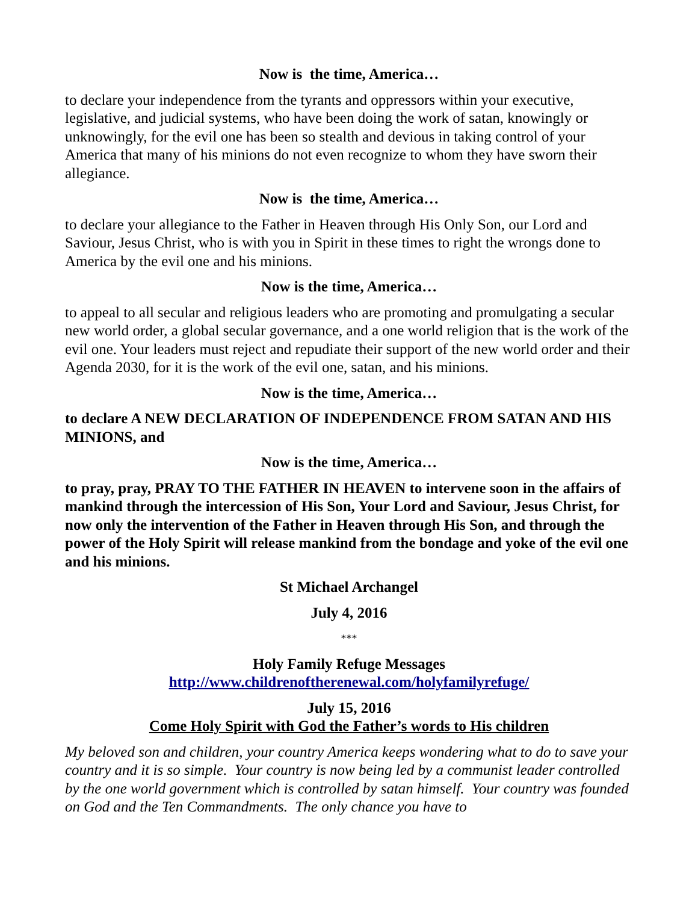Now is the time, America…
to declare your independence from the tyrants and oppressors within your executive, legislative, and judicial systems, who have been doing the work of satan, knowingly or unknowingly, for the evil one has been so stealth and devious in taking control of your America that many of his minions do not even recognize to whom they have sworn their allegiance.
Now is the time, America…
to declare your allegiance to the Father in Heaven through His Only Son, our Lord and Saviour, Jesus Christ, who is with you in Spirit in these times to right the wrongs done to America by the evil one and his minions.
Now is the time, America…
to appeal to all secular and religious leaders who are promoting and promulgating a secular new world order, a global secular governance, and a one world religion that is the work of the evil one. Your leaders must reject and repudiate their support of the new world order and their Agenda 2030, for it is the work of the evil one, satan, and his minions.
Now is the time, America…
to declare A NEW DECLARATION OF INDEPENDENCE FROM SATAN AND HIS MINIONS, and
Now is the time, America…
to pray, pray, PRAY TO THE FATHER IN HEAVEN to intervene soon in the affairs of mankind through the intercession of His Son, Your Lord and Saviour, Jesus Christ, for now only the intervention of the Father in Heaven through His Son, and through the power of the Holy Spirit will release mankind from the bondage and yoke of the evil one and his minions.
St Michael Archangel
July 4, 2016
***
Holy Family Refuge Messages
http://www.childrenoftherenewal.com/holyfamilyrefuge/
July 15, 2016
Come Holy Spirit with God the Father’s words to His children
My beloved son and children, your country America keeps wondering what to do to save your country and it is so simple. Your country is now being led by a communist leader controlled by the one world government which is controlled by satan himself. Your country was founded on God and the Ten Commandments. The only chance you have to